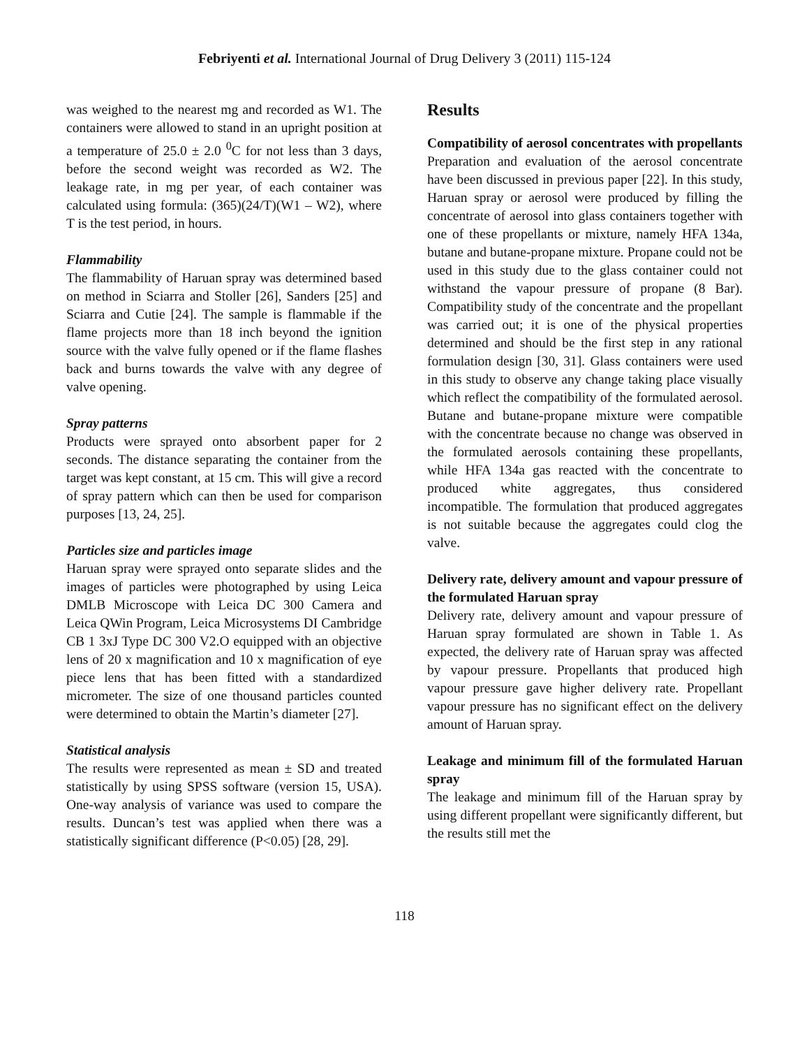Febriyenti et al. International Journal of Drug Delivery 3 (2011) 115-124
was weighed to the nearest mg and recorded as W1. The containers were allowed to stand in an upright position at a temperature of 25.0 ± 2.0 <sup>0</sup>C for not less than 3 days, before the second weight was recorded as W2. The leakage rate, in mg per year, of each container was calculated using formula: (365)(24/T)(W1 – W2), where T is the test period, in hours.
Flammability
The flammability of Haruan spray was determined based on method in Sciarra and Stoller [26], Sanders [25] and Sciarra and Cutie [24]. The sample is flammable if the flame projects more than 18 inch beyond the ignition source with the valve fully opened or if the flame flashes back and burns towards the valve with any degree of valve opening.
Spray patterns
Products were sprayed onto absorbent paper for 2 seconds. The distance separating the container from the target was kept constant, at 15 cm. This will give a record of spray pattern which can then be used for comparison purposes [13, 24, 25].
Particles size and particles image
Haruan spray were sprayed onto separate slides and the images of particles were photographed by using Leica DMLB Microscope with Leica DC 300 Camera and Leica QWin Program, Leica Microsystems DI Cambridge CB 1 3xJ Type DC 300 V2.O equipped with an objective lens of 20 x magnification and 10 x magnification of eye piece lens that has been fitted with a standardized micrometer. The size of one thousand particles counted were determined to obtain the Martin’s diameter [27].
Statistical analysis
The results were represented as mean ± SD and treated statistically by using SPSS software (version 15, USA). One-way analysis of variance was used to compare the results. Duncan’s test was applied when there was a statistically significant difference (P<0.05) [28, 29].
Results
Compatibility of aerosol concentrates with propellants
Preparation and evaluation of the aerosol concentrate have been discussed in previous paper [22]. In this study, Haruan spray or aerosol were produced by filling the concentrate of aerosol into glass containers together with one of these propellants or mixture, namely HFA 134a, butane and butane-propane mixture. Propane could not be used in this study due to the glass container could not withstand the vapour pressure of propane (8 Bar). Compatibility study of the concentrate and the propellant was carried out; it is one of the physical properties determined and should be the first step in any rational formulation design [30, 31]. Glass containers were used in this study to observe any change taking place visually which reflect the compatibility of the formulated aerosol. Butane and butane-propane mixture were compatible with the concentrate because no change was observed in the formulated aerosols containing these propellants, while HFA 134a gas reacted with the concentrate to produced white aggregates, thus considered incompatible. The formulation that produced aggregates is not suitable because the aggregates could clog the valve.
Delivery rate, delivery amount and vapour pressure of the formulated Haruan spray
Delivery rate, delivery amount and vapour pressure of Haruan spray formulated are shown in Table 1. As expected, the delivery rate of Haruan spray was affected by vapour pressure. Propellants that produced high vapour pressure gave higher delivery rate. Propellant vapour pressure has no significant effect on the delivery amount of Haruan spray.
Leakage and minimum fill of the formulated Haruan spray
The leakage and minimum fill of the Haruan spray by using different propellant were significantly different, but the results still met the
118